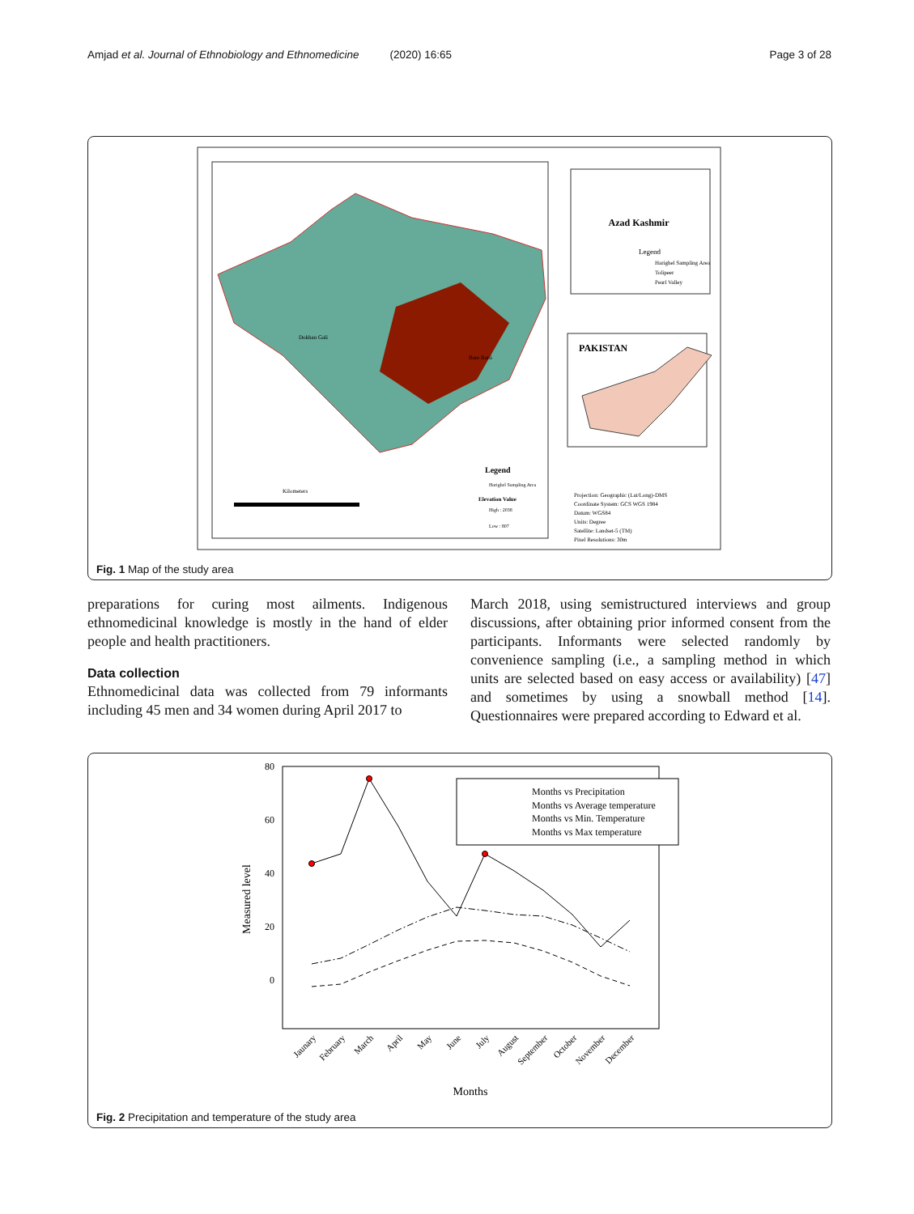Amjad et al. Journal of Ethnobiology and Ethnomedicine (2020) 16:65 Page 3 of 28
Bare Barii
Dokhan Gali
Azad Kashmir
Legend
Harighel Sampling Area
Tolipeer
Pearl Valley
PAKISTAN
Legend
Harighel Sampling Area
Elevation Value
High : 2038
Low : 807
Kilometers
Projection: Geographic (Lat/Long)-DMS
Coordinate System: GCS WGS 1984
Datum: WGS84
Units: Degree
Satellite: Landset-5 (TM)
Pixel Resolutions: 30m
Fig. 1 Map of the study area
preparations for curing most ailments. Indigenous ethnomedicinal knowledge is mostly in the hand of elder people and health practitioners.
Data collection
Ethnomedicinal data was collected from 79 informants including 45 men and 34 women during April 2017 to
March 2018, using semistructured interviews and group discussions, after obtaining prior informed consent from the participants. Informants were selected randomly by convenience sampling (i.e., a sampling method in which units are selected based on easy access or availability) [47] and sometimes by using a snowball method [14]. Questionnaires were prepared according to Edward et al.
80
60
40
20
0
Measured level
Months vs Precipitation
Months vs Average temperature
Months vs Min. Temperature
Months vs Max temperature
Jaunary
February
March
April
May
June
July
August
September
October
November
December
Months
Fig. 2 Precipitation and temperature of the study area